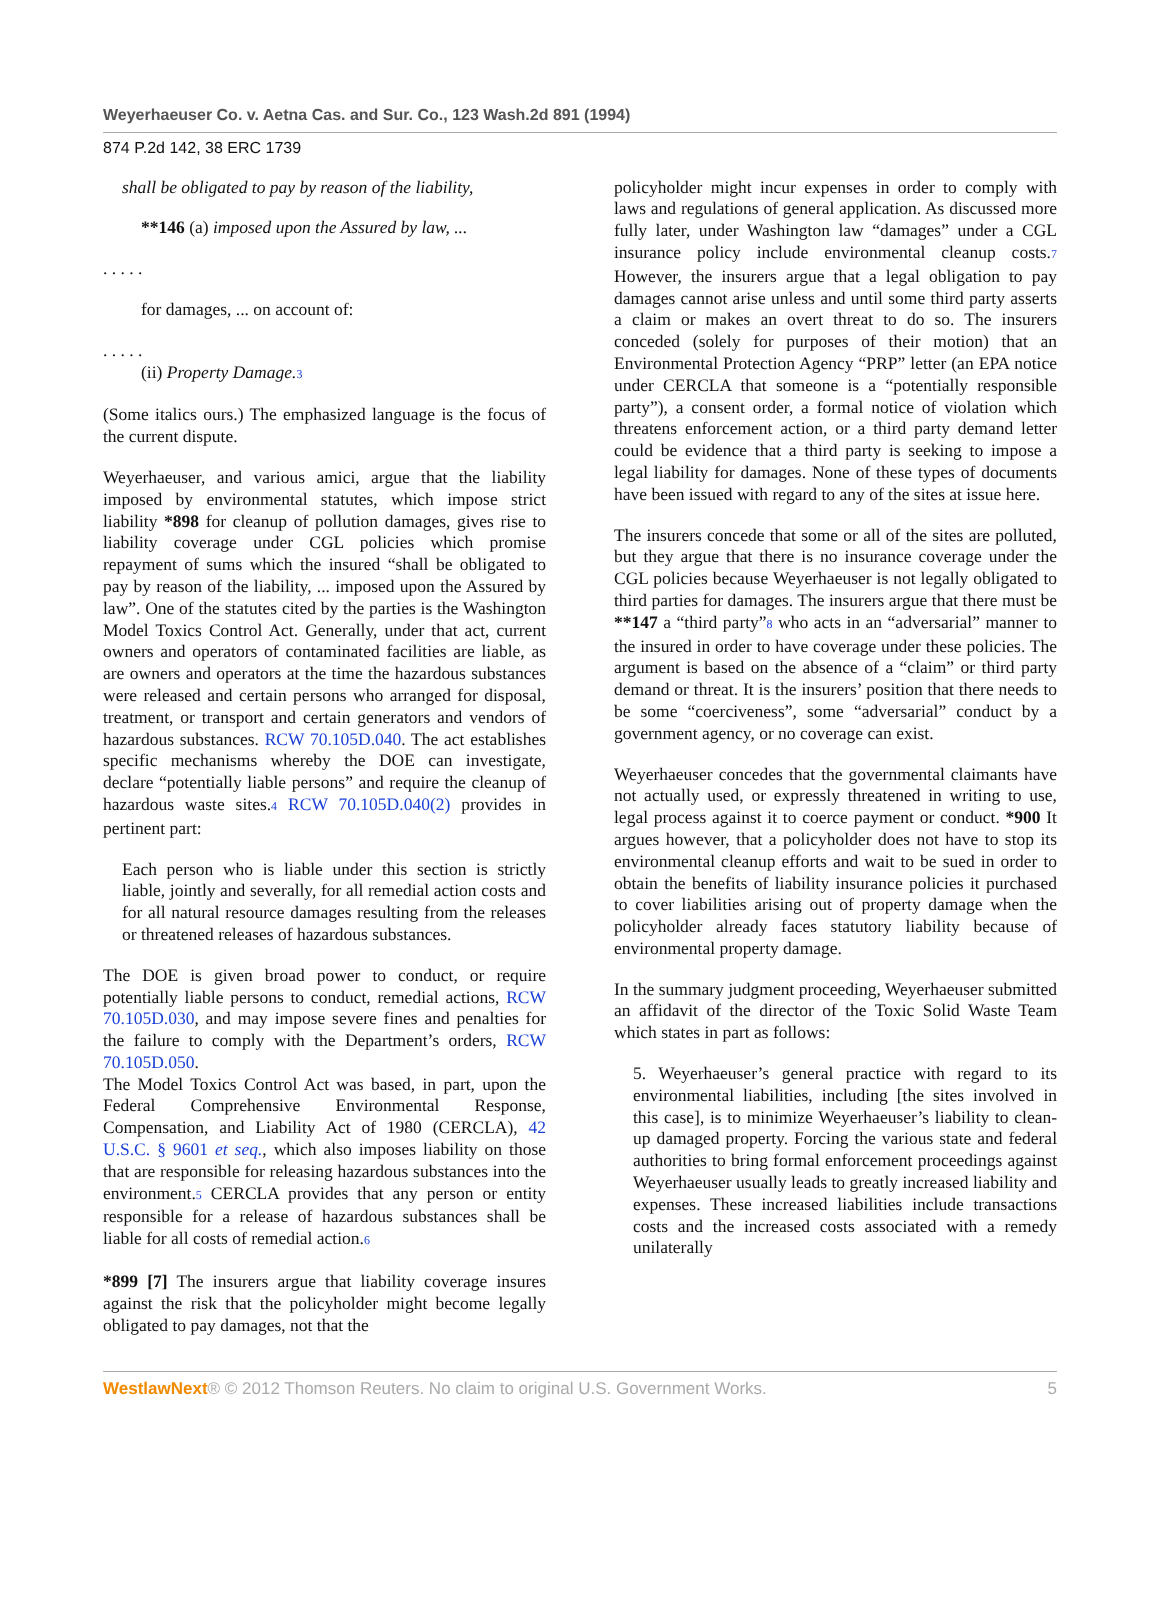Weyerhaeuser Co. v. Aetna Cas. and Sur. Co., 123 Wash.2d 891 (1994)
874 P.2d 142, 38 ERC 1739
shall be obligated to pay by reason of the liability,
**146 (a) imposed upon the Assured by law, ...
. . . . .
for damages, ... on account of:
. . . . .
(ii) Property Damage.<sup>3</sup>
(Some italics ours.) The emphasized language is the focus of the current dispute.
Weyerhaeuser, and various amici, argue that the liability imposed by environmental statutes, which impose strict liability *898 for cleanup of pollution damages, gives rise to liability coverage under CGL policies which promise repayment of sums which the insured “shall be obligated to pay by reason of the liability, ... imposed upon the Assured by law”. One of the statutes cited by the parties is the Washington Model Toxics Control Act. Generally, under that act, current owners and operators of contaminated facilities are liable, as are owners and operators at the time the hazardous substances were released and certain persons who arranged for disposal, treatment, or transport and certain generators and vendors of hazardous substances. RCW 70.105D.040. The act establishes specific mechanisms whereby the DOE can investigate, declare “potentially liable persons” and require the cleanup of hazardous waste sites.<sup>4</sup> RCW 70.105D.040(2) provides in pertinent part:
Each person who is liable under this section is strictly liable, jointly and severally, for all remedial action costs and for all natural resource damages resulting from the releases or threatened releases of hazardous substances.
The DOE is given broad power to conduct, or require potentially liable persons to conduct, remedial actions, RCW 70.105D.030, and may impose severe fines and penalties for the failure to comply with the Department’s orders, RCW 70.105D.050.
The Model Toxics Control Act was based, in part, upon the Federal Comprehensive Environmental Response, Compensation, and Liability Act of 1980 (CERCLA), 42 U.S.C. § 9601 et seq., which also imposes liability on those that are responsible for releasing hazardous substances into the environment.<sup>5</sup> CERCLA provides that any person or entity responsible for a release of hazardous substances shall be liable for all costs of remedial action.<sup>6</sup>
*899 [7] The insurers argue that liability coverage insures against the risk that the policyholder might become legally obligated to pay damages, not that the
policyholder might incur expenses in order to comply with laws and regulations of general application. As discussed more fully later, under Washington law “damages” under a CGL insurance policy include environmental cleanup costs.<sup>7</sup> However, the insurers argue that a legal obligation to pay damages cannot arise unless and until some third party asserts a claim or makes an overt threat to do so. The insurers conceded (solely for purposes of their motion) that an Environmental Protection Agency “PRP” letter (an EPA notice under CERCLA that someone is a “potentially responsible party”), a consent order, a formal notice of violation which threatens enforcement action, or a third party demand letter could be evidence that a third party is seeking to impose a legal liability for damages. None of these types of documents have been issued with regard to any of the sites at issue here.
The insurers concede that some or all of the sites are polluted, but they argue that there is no insurance coverage under the CGL policies because Weyerhaeuser is not legally obligated to third parties for damages. The insurers argue that there must be **147 a “third party”<sup>8</sup> who acts in an “adversarial” manner to the insured in order to have coverage under these policies. The argument is based on the absence of a “claim” or third party demand or threat. It is the insurers’ position that there needs to be some “coerciveness”, some “adversarial” conduct by a government agency, or no coverage can exist.
Weyerhaeuser concedes that the governmental claimants have not actually used, or expressly threatened in writing to use, legal process against it to coerce payment or conduct. *900 It argues however, that a policyholder does not have to stop its environmental cleanup efforts and wait to be sued in order to obtain the benefits of liability insurance policies it purchased to cover liabilities arising out of property damage when the policyholder already faces statutory liability because of environmental property damage.
In the summary judgment proceeding, Weyerhaeuser submitted an affidavit of the director of the Toxic Solid Waste Team which states in part as follows:
5. Weyerhaeuser’s general practice with regard to its environmental liabilities, including [the sites involved in this case], is to minimize Weyerhaeuser’s liability to clean-up damaged property. Forcing the various state and federal authorities to bring formal enforcement proceedings against Weyerhaeuser usually leads to greatly increased liability and expenses. These increased liabilities include transactions costs and the increased costs associated with a remedy unilaterally
WestlawNext® © 2012 Thomson Reuters. No claim to original U.S. Government Works. 5